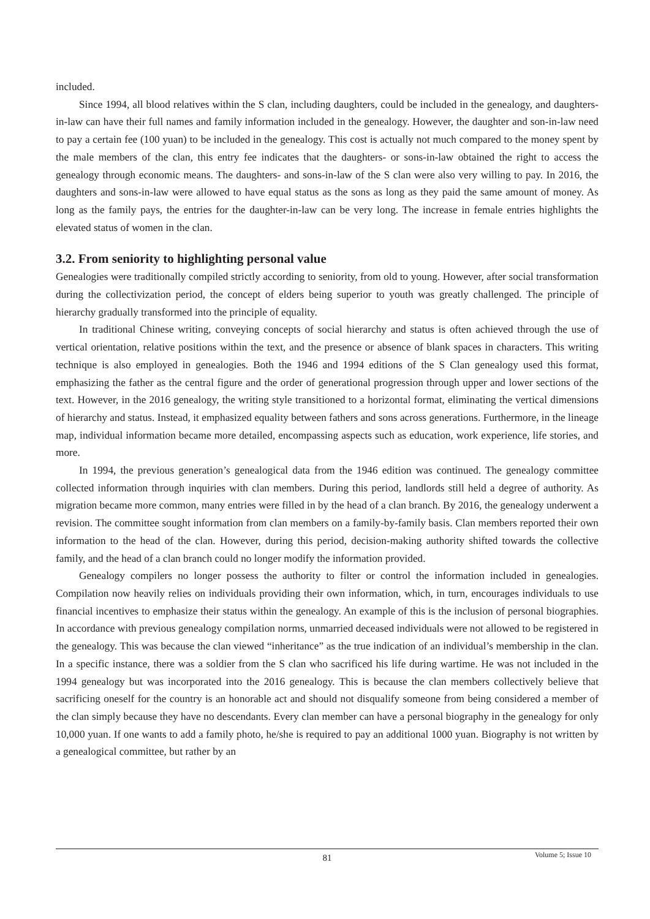included.
Since 1994, all blood relatives within the S clan, including daughters, could be included in the genealogy, and daughters-in-law can have their full names and family information included in the genealogy. However, the daughter and son-in-law need to pay a certain fee (100 yuan) to be included in the genealogy. This cost is actually not much compared to the money spent by the male members of the clan, this entry fee indicates that the daughters- or sons-in-law obtained the right to access the genealogy through economic means. The daughters- and sons-in-law of the S clan were also very willing to pay. In 2016, the daughters and sons-in-law were allowed to have equal status as the sons as long as they paid the same amount of money. As long as the family pays, the entries for the daughter-in-law can be very long. The increase in female entries highlights the elevated status of women in the clan.
3.2. From seniority to highlighting personal value
Genealogies were traditionally compiled strictly according to seniority, from old to young. However, after social transformation during the collectivization period, the concept of elders being superior to youth was greatly challenged. The principle of hierarchy gradually transformed into the principle of equality.
In traditional Chinese writing, conveying concepts of social hierarchy and status is often achieved through the use of vertical orientation, relative positions within the text, and the presence or absence of blank spaces in characters. This writing technique is also employed in genealogies. Both the 1946 and 1994 editions of the S Clan genealogy used this format, emphasizing the father as the central figure and the order of generational progression through upper and lower sections of the text. However, in the 2016 genealogy, the writing style transitioned to a horizontal format, eliminating the vertical dimensions of hierarchy and status. Instead, it emphasized equality between fathers and sons across generations. Furthermore, in the lineage map, individual information became more detailed, encompassing aspects such as education, work experience, life stories, and more.
In 1994, the previous generation’s genealogical data from the 1946 edition was continued. The genealogy committee collected information through inquiries with clan members. During this period, landlords still held a degree of authority. As migration became more common, many entries were filled in by the head of a clan branch. By 2016, the genealogy underwent a revision. The committee sought information from clan members on a family-by-family basis. Clan members reported their own information to the head of the clan. However, during this period, decision-making authority shifted towards the collective family, and the head of a clan branch could no longer modify the information provided.
Genealogy compilers no longer possess the authority to filter or control the information included in genealogies. Compilation now heavily relies on individuals providing their own information, which, in turn, encourages individuals to use financial incentives to emphasize their status within the genealogy. An example of this is the inclusion of personal biographies. In accordance with previous genealogy compilation norms, unmarried deceased individuals were not allowed to be registered in the genealogy. This was because the clan viewed “inheritance” as the true indication of an individual’s membership in the clan. In a specific instance, there was a soldier from the S clan who sacrificed his life during wartime. He was not included in the 1994 genealogy but was incorporated into the 2016 genealogy. This is because the clan members collectively believe that sacrificing oneself for the country is an honorable act and should not disqualify someone from being considered a member of the clan simply because they have no descendants. Every clan member can have a personal biography in the genealogy for only 10,000 yuan. If one wants to add a family photo, he/she is required to pay an additional 1000 yuan. Biography is not written by a genealogical committee, but rather by an
81
Volume 5; Issue 10